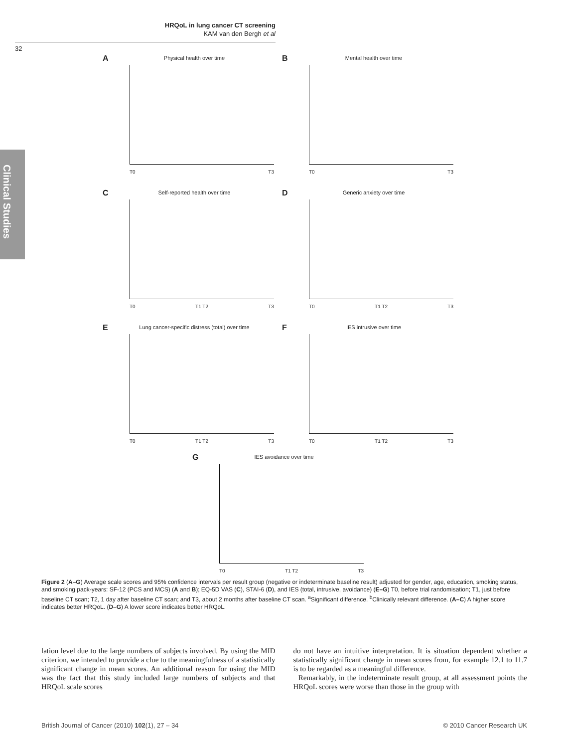HRQoL in lung cancer CT screening
KAM van den Bergh et al
32
Clinical Studies
A
Physical health over time
T0 T3
B
Mental health over time
T0 T3
C
Self-reported health over time
T0 T1 T2 T3
D
Generic anxiety over time
T0 T1 T2 T3
E
Lung cancer-specific distress (total) over time
T0 T1 T2 T3
F
IES intrusive over time
T0 T1 T2 T3
G
IES avoidance over time
T0 T1 T2 T3
Figure 2 (A–G) Average scale scores and 95% confidence intervals per result group (negative or indeterminate baseline result) adjusted for gender, age, education, smoking status, and smoking pack-years: SF-12 (PCS and MCS) (A and B); EQ-5D VAS (C), STAI-6 (D), and IES (total, intrusive, avoidance) (E–G) T0, before trial randomisation; T1, just before baseline CT scan; T2, 1 day after baseline CT scan; and T3, about 2 months after baseline CT scan. <sup>a</sup>Significant difference. <sup>b</sup>Clinically relevant difference. (A–C) A higher score indicates better HRQoL. (D–G) A lower score indicates better HRQoL.
lation level due to the large numbers of subjects involved. By using the MID criterion, we intended to provide a clue to the meaningfulness of a statistically significant change in mean scores. An additional reason for using the MID was the fact that this study included large numbers of subjects and that HRQoL scale scores
do not have an intuitive interpretation. It is situation dependent whether a statistically significant change in mean scores from, for example 12.1 to 11.7 is to be regarded as a meaningful difference.
Remarkably, in the indeterminate result group, at all assessment points the HRQoL scores were worse than those in the group with
British Journal of Cancer (2010) 102(1), 27 – 34 © 2010 Cancer Research UK